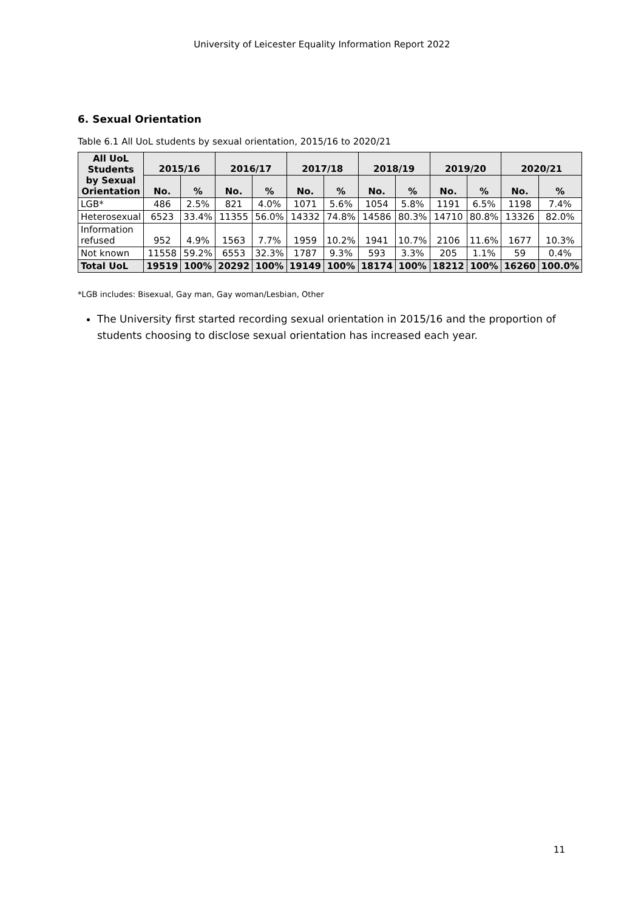University of Leicester Equality Information Report 2022
6. Sexual Orientation
Table 6.1 All UoL students by sexual orientation, 2015/16 to 2020/21
| All UoL Students by Sexual Orientation | 2015/16 | | 2016/17 | | 2017/18 | | 2018/19 | | 2019/20 | | 2020/21 | |
| --- | --- | --- | --- | --- | --- | --- | --- | --- | --- | --- | --- | --- |
| | No. | % | No. | % | No. | % | No. | % | No. | % | No. | % |
| LGB* | 486 | 2.5% | 821 | 4.0% | 1071 | 5.6% | 1054 | 5.8% | 1191 | 6.5% | 1198 | 7.4% |
| Heterosexual | 6523 | 33.4% | 11355 | 56.0% | 14332 | 74.8% | 14586 | 80.3% | 14710 | 80.8% | 13326 | 82.0% |
| Information refused | 952 | 4.9% | 1563 | 7.7% | 1959 | 10.2% | 1941 | 10.7% | 2106 | 11.6% | 1677 | 10.3% |
| Not known | 11558 | 59.2% | 6553 | 32.3% | 1787 | 9.3% | 593 | 3.3% | 205 | 1.1% | 59 | 0.4% |
| Total UoL | 19519 | 100% | 20292 | 100% | 19149 | 100% | 18174 | 100% | 18212 | 100% | 16260 | 100.0% |
*LGB includes: Bisexual, Gay man, Gay woman/Lesbian, Other
The University first started recording sexual orientation in 2015/16 and the proportion of students choosing to disclose sexual orientation has increased each year.
11